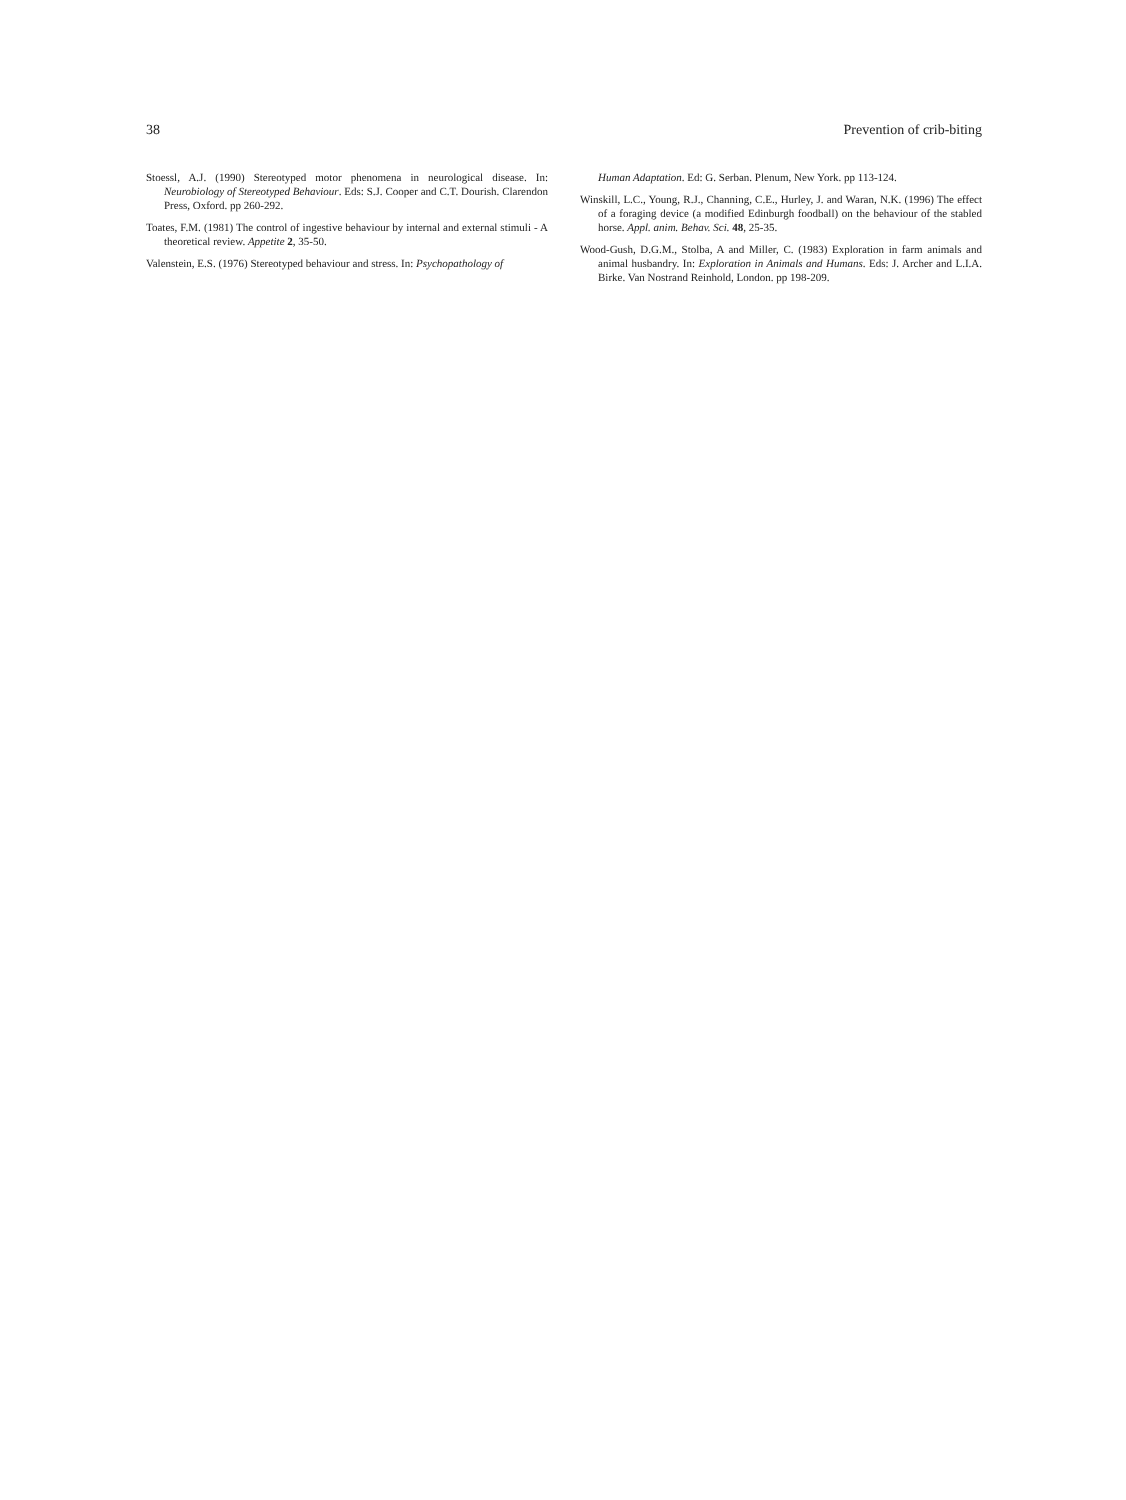38 Prevention of crib-biting
Stoessl, A.J. (1990) Stereotyped motor phenomena in neurological disease. In: Neurobiology of Stereotyped Behaviour. Eds: S.J. Cooper and C.T. Dourish. Clarendon Press, Oxford. pp 260-292.
Toates, F.M. (1981) The control of ingestive behaviour by internal and external stimuli - A theoretical review. Appetite 2, 35-50.
Valenstein, E.S. (1976) Stereotyped behaviour and stress. In: Psychopathology of
Human Adaptation. Ed: G. Serban. Plenum, New York. pp 113-124.
Winskill, L.C., Young, R.J., Channing, C.E., Hurley, J. and Waran, N.K. (1996) The effect of a foraging device (a modified Edinburgh foodball) on the behaviour of the stabled horse. Appl. anim. Behav. Sci. 48, 25-35.
Wood-Gush, D.G.M., Stolba, A and Miller, C. (1983) Exploration in farm animals and animal husbandry. In: Exploration in Animals and Humans. Eds: J. Archer and L.I.A. Birke. Van Nostrand Reinhold, London. pp 198-209.